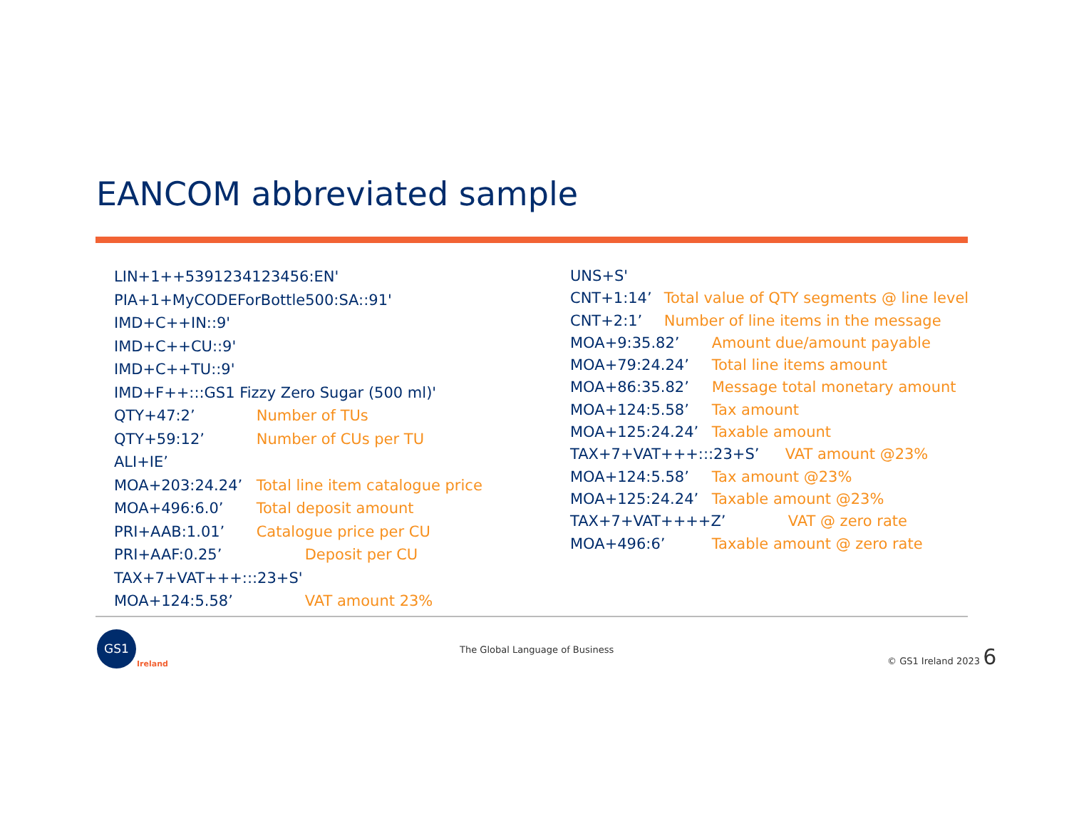EANCOM abbreviated sample
LIN+1++5391234123456:EN'
PIA+1+MyCODEForBottle500:SA::91'
IMD+C++IN::9'
IMD+C++CU::9'
IMD+C++TU::9'
IMD+F++:::GS1 Fizzy Zero Sugar (500 ml)'
QTY+47:2’ Number of TUs
QTY+59:12’ Number of CUs per TU
ALI+IE’
MOA+203:24.24’ Total line item catalogue price
MOA+496:6.0’ Total deposit amount
PRI+AAB:1.01’ Catalogue price per CU
PRI+AAF:0.25’ Deposit per CU
TAX+7+VAT+++:::23+S'
MOA+124:5.58’ VAT amount 23%
UNS+S'
CNT+1:14’ Total value of QTY segments @ line level
CNT+2:1’ Number of line items in the message
MOA+9:35.82’ Amount due/amount payable
MOA+79:24.24’ Total line items amount
MOA+86:35.82’ Message total monetary amount
MOA+124:5.58’ Tax amount
MOA+125:24.24’ Taxable amount
TAX+7+VAT+++:::23+S’ VAT amount @23%
MOA+124:5.58’ Tax amount @23%
MOA+125:24.24’ Taxable amount @23%
TAX+7+VAT++++Z’ VAT @ zero rate
MOA+496:6’ Taxable amount @ zero rate
GS1
Ireland
The Global Language of Business
© GS1 Ireland 2023 6